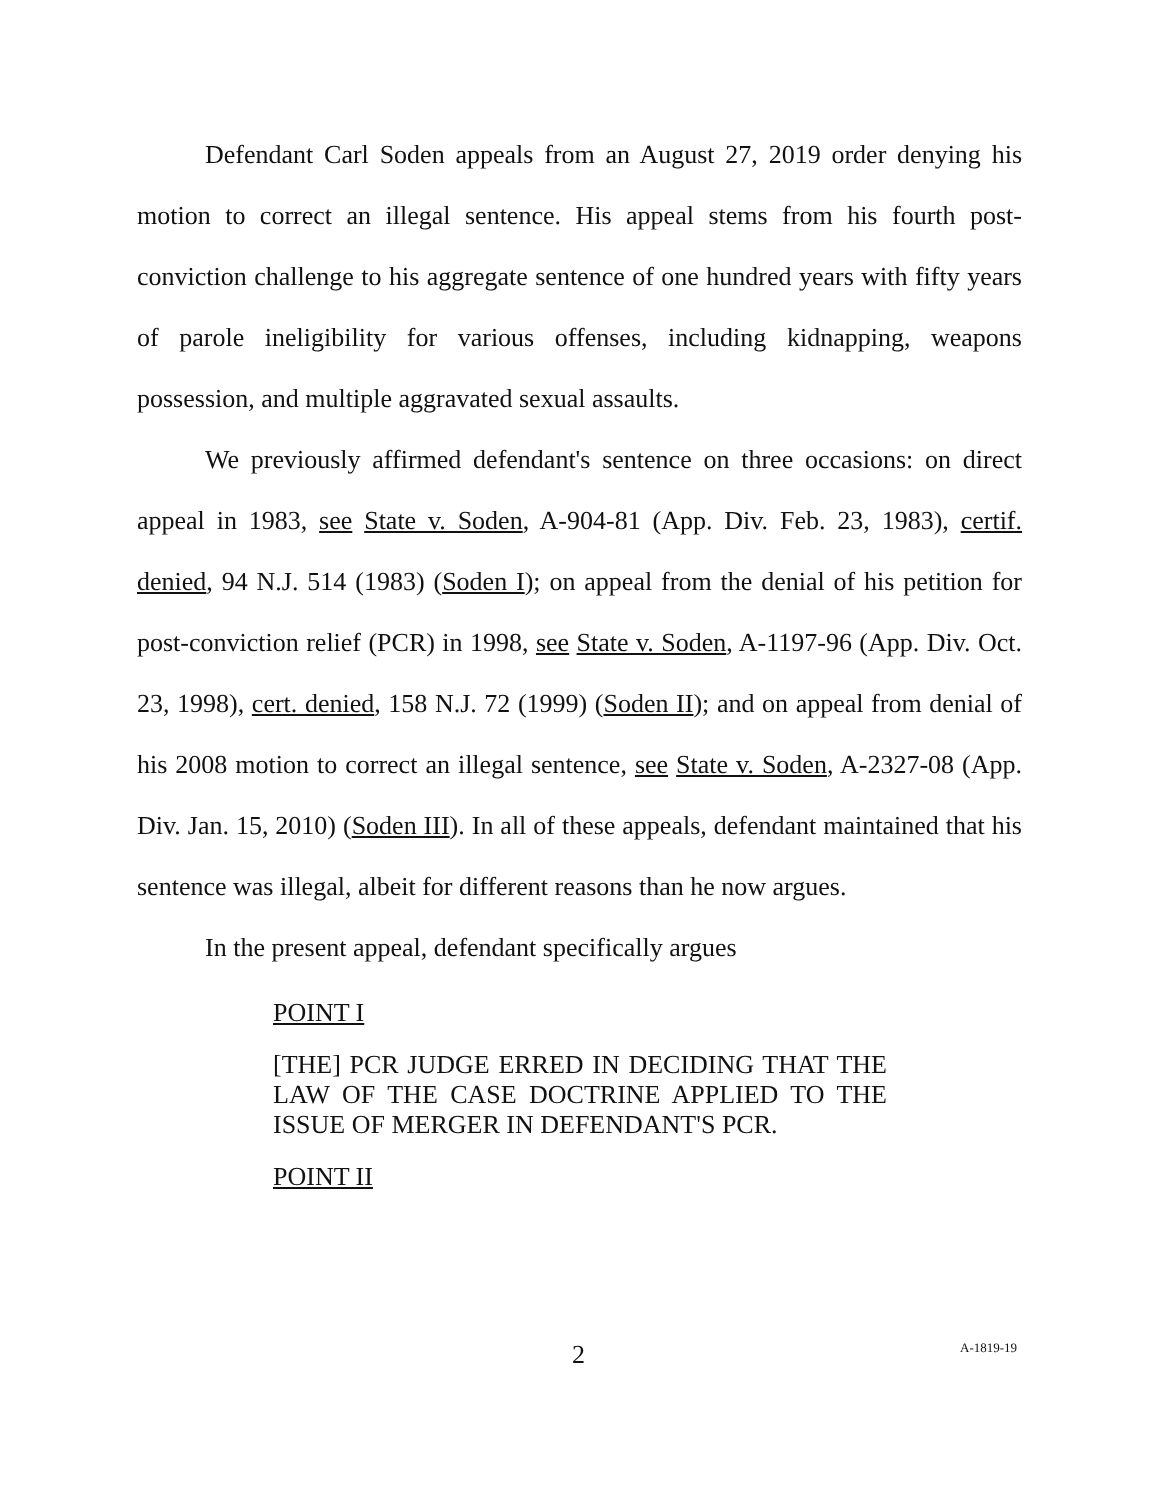Defendant Carl Soden appeals from an August 27, 2019 order denying his motion to correct an illegal sentence. His appeal stems from his fourth post-conviction challenge to his aggregate sentence of one hundred years with fifty years of parole ineligibility for various offenses, including kidnapping, weapons possession, and multiple aggravated sexual assaults.
We previously affirmed defendant's sentence on three occasions: on direct appeal in 1983, see State v. Soden, A-904-81 (App. Div. Feb. 23, 1983), certif. denied, 94 N.J. 514 (1983) (Soden I); on appeal from the denial of his petition for post-conviction relief (PCR) in 1998, see State v. Soden, A-1197-96 (App. Div. Oct. 23, 1998), cert. denied, 158 N.J. 72 (1999) (Soden II); and on appeal from denial of his 2008 motion to correct an illegal sentence, see State v. Soden, A-2327-08 (App. Div. Jan. 15, 2010) (Soden III). In all of these appeals, defendant maintained that his sentence was illegal, albeit for different reasons than he now argues.
In the present appeal, defendant specifically argues
POINT I
[THE] PCR JUDGE ERRED IN DECIDING THAT THE LAW OF THE CASE DOCTRINE APPLIED TO THE ISSUE OF MERGER IN DEFENDANT'S PCR.
POINT II
2 A-1819-19